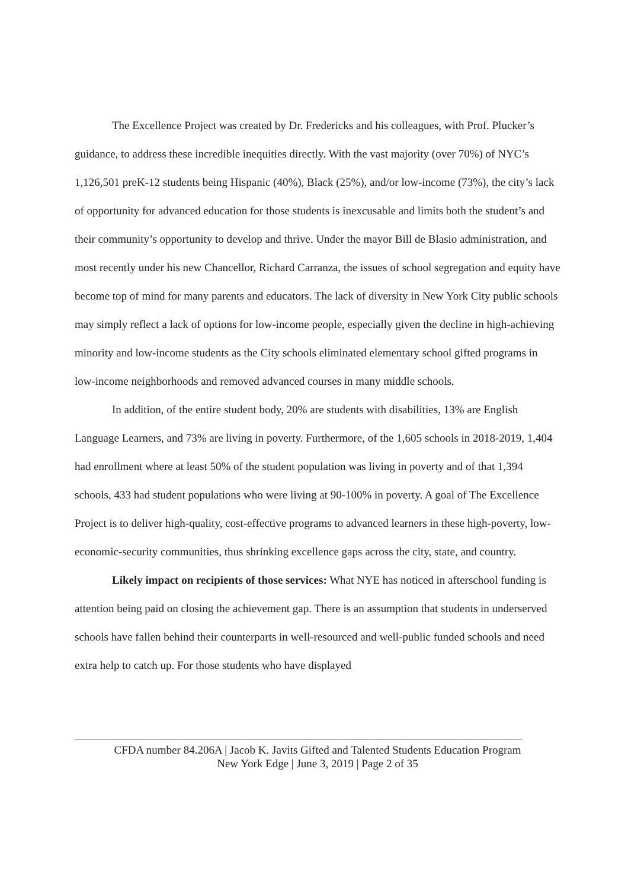The Excellence Project was created by Dr. Fredericks and his colleagues, with Prof. Plucker’s guidance, to address these incredible inequities directly. With the vast majority (over 70%) of NYC’s 1,126,501 preK-12 students being Hispanic (40%), Black (25%), and/or low-income (73%), the city’s lack of opportunity for advanced education for those students is inexcusable and limits both the student’s and their community’s opportunity to develop and thrive. Under the mayor Bill de Blasio administration, and most recently under his new Chancellor, Richard Carranza, the issues of school segregation and equity have become top of mind for many parents and educators. The lack of diversity in New York City public schools may simply reflect a lack of options for low-income people, especially given the decline in high-achieving minority and low-income students as the City schools eliminated elementary school gifted programs in low-income neighborhoods and removed advanced courses in many middle schools.
In addition, of the entire student body, 20% are students with disabilities, 13% are English Language Learners, and 73% are living in poverty. Furthermore, of the 1,605 schools in 2018-2019, 1,404 had enrollment where at least 50% of the student population was living in poverty and of that 1,394 schools, 433 had student populations who were living at 90-100% in poverty. A goal of The Excellence Project is to deliver high-quality, cost-effective programs to advanced learners in these high-poverty, low-economic-security communities, thus shrinking excellence gaps across the city, state, and country.
Likely impact on recipients of those services: What NYE has noticed in afterschool funding is attention being paid on closing the achievement gap. There is an assumption that students in underserved schools have fallen behind their counterparts in well-resourced and well-public funded schools and need extra help to catch up. For those students who have displayed
CFDA number 84.206A | Jacob K. Javits Gifted and Talented Students Education Program
New York Edge | June 3, 2019 | Page 2 of 35